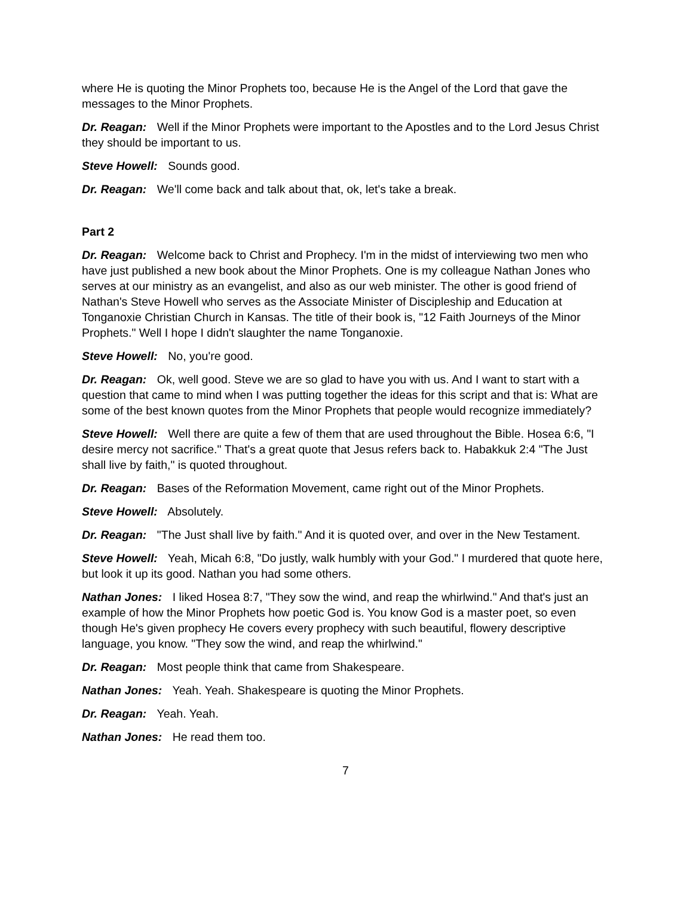where He is quoting the Minor Prophets too, because He is the Angel of the Lord that gave the messages to the Minor Prophets.
Dr. Reagan: Well if the Minor Prophets were important to the Apostles and to the Lord Jesus Christ they should be important to us.
Steve Howell: Sounds good.
Dr. Reagan: We'll come back and talk about that, ok, let's take a break.
Part 2
Dr. Reagan: Welcome back to Christ and Prophecy. I'm in the midst of interviewing two men who have just published a new book about the Minor Prophets. One is my colleague Nathan Jones who serves at our ministry as an evangelist, and also as our web minister. The other is good friend of Nathan's Steve Howell who serves as the Associate Minister of Discipleship and Education at Tonganoxie Christian Church in Kansas. The title of their book is, "12 Faith Journeys of the Minor Prophets." Well I hope I didn't slaughter the name Tonganoxie.
Steve Howell: No, you're good.
Dr. Reagan: Ok, well good. Steve we are so glad to have you with us. And I want to start with a question that came to mind when I was putting together the ideas for this script and that is: What are some of the best known quotes from the Minor Prophets that people would recognize immediately?
Steve Howell: Well there are quite a few of them that are used throughout the Bible. Hosea 6:6, "I desire mercy not sacrifice." That's a great quote that Jesus refers back to. Habakkuk 2:4 "The Just shall live by faith," is quoted throughout.
Dr. Reagan: Bases of the Reformation Movement, came right out of the Minor Prophets.
Steve Howell: Absolutely.
Dr. Reagan: "The Just shall live by faith." And it is quoted over, and over in the New Testament.
Steve Howell: Yeah, Micah 6:8, "Do justly, walk humbly with your God." I murdered that quote here, but look it up its good. Nathan you had some others.
Nathan Jones: I liked Hosea 8:7, "They sow the wind, and reap the whirlwind." And that's just an example of how the Minor Prophets how poetic God is. You know God is a master poet, so even though He's given prophecy He covers every prophecy with such beautiful, flowery descriptive language, you know. "They sow the wind, and reap the whirlwind."
Dr. Reagan: Most people think that came from Shakespeare.
Nathan Jones: Yeah. Yeah. Shakespeare is quoting the Minor Prophets.
Dr. Reagan: Yeah. Yeah.
Nathan Jones: He read them too.
7